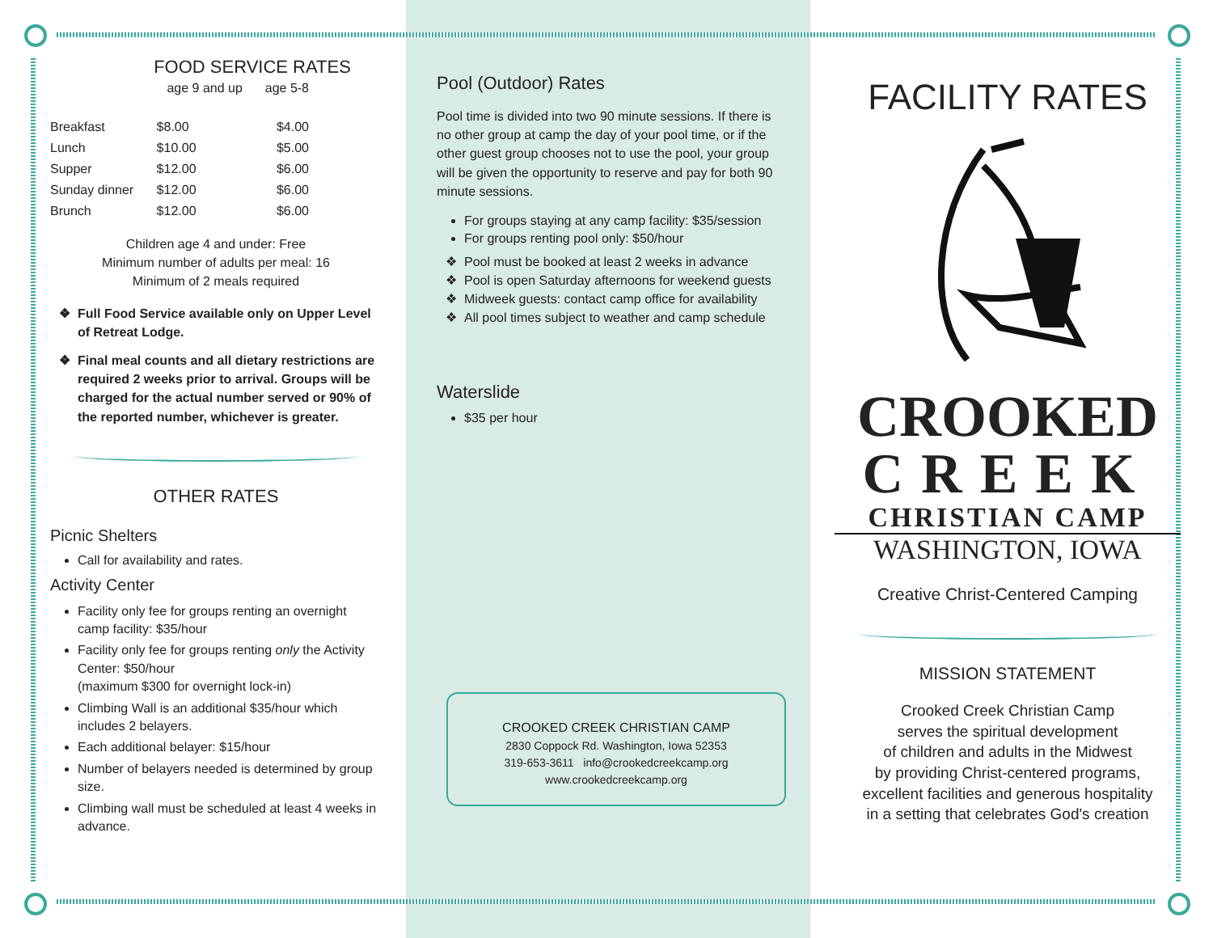FOOD SERVICE RATES
| | age 9 and up | age 5-8 |
| Breakfast | $8.00 | $4.00 |
| Lunch | $10.00 | $5.00 |
| Supper | $12.00 | $6.00 |
| Sunday dinner | $12.00 | $6.00 |
| Brunch | $12.00 | $6.00 |
Children age 4 and under: Free
Minimum number of adults per meal: 16
Minimum of 2 meals required
Full Food Service available only on Upper Level of Retreat Lodge.
Final meal counts and all dietary restrictions are required 2 weeks prior to arrival. Groups will be charged for the actual number served or 90% of the reported number, whichever is greater.
OTHER RATES
Picnic Shelters
Call for availability and rates.
Activity Center
Facility only fee for groups renting an overnight camp facility: $35/hour
Facility only fee for groups renting only the Activity Center: $50/hour
(maximum $300 for overnight lock-in)
Climbing Wall is an additional $35/hour which includes 2 belayers.
Each additional belayer: $15/hour
Number of belayers needed is determined by group size.
Climbing wall must be scheduled at least 4 weeks in advance.
Pool (Outdoor) Rates
Pool time is divided into two 90 minute sessions. If there is no other group at camp the day of your pool time, or if the other guest group chooses not to use the pool, your group will be given the opportunity to reserve and pay for both 90 minute sessions.
For groups staying at any camp facility: $35/session
For groups renting pool only: $50/hour
Pool must be booked at least 2 weeks in advance
Pool is open Saturday afternoons for weekend guests
Midweek guests: contact camp office for availability
All pool times subject to weather and camp schedule
Waterslide
$35 per hour
CROOKED CREEK CHRISTIAN CAMP
2830 Coppock Rd. Washington, Iowa 52353
319-653-3611 info@crookedcreekcamp.org
www.crookedcreekcamp.org
FACILITY RATES
CROOKED
CREEK
CHRISTIAN CAMP
WASHINGTON, IOWA
Creative Christ-Centered Camping
MISSION STATEMENT
Crooked Creek Christian Camp
serves the spiritual development
of children and adults in the Midwest
by providing Christ-centered programs,
excellent facilities and generous hospitality
in a setting that celebrates God's creation